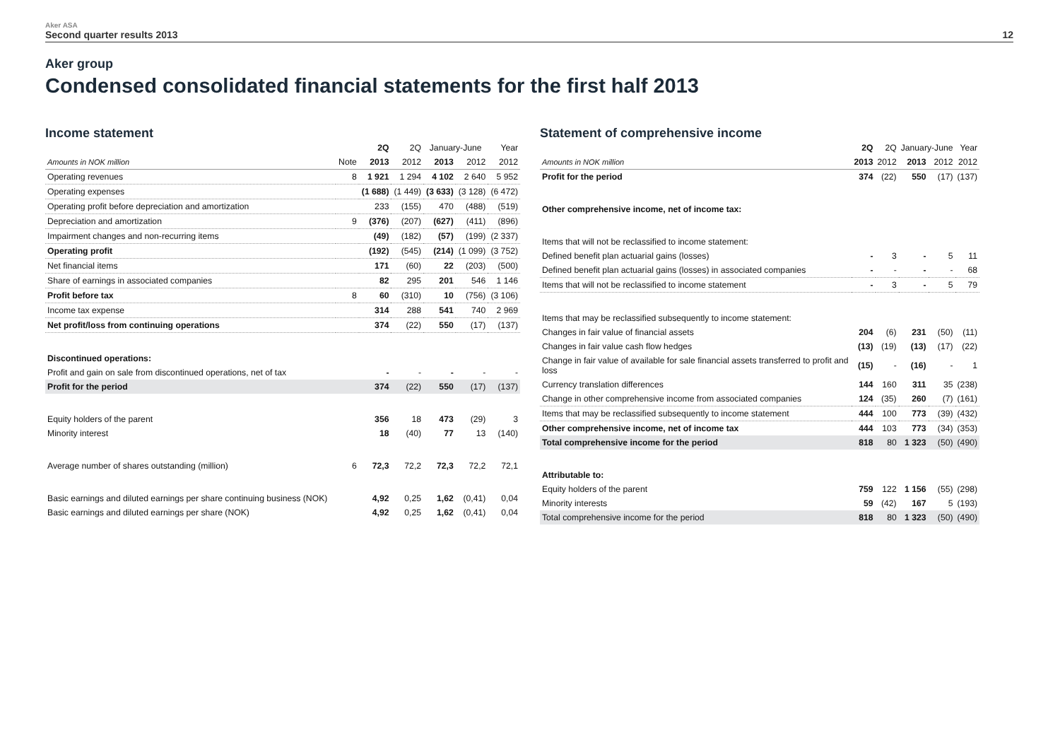Aker ASA
Second quarter results 2013
12
Aker group
Condensed consolidated financial statements for the first half 2013
Income statement
| | | 2Q | 2Q | January-June | | Year |
| --- | --- | --- | --- | --- | --- | --- |
| Amounts in NOK million | Note | 2013 | 2012 | 2013 | 2012 | 2012 |
| Operating revenues | 8 | 1 921 | 1 294 | 4 102 | 2 640 | 5 952 |
| Operating expenses | | (1 688) | (1 449) | (3 633) | (3 128) | (6 472) |
| Operating profit before depreciation and amortization | | 233 | (155) | 470 | (488) | (519) |
| Depreciation and amortization | 9 | (376) | (207) | (627) | (411) | (896) |
| Impairment changes and non-recurring items | | (49) | (182) | (57) | (199) | (2 337) |
| Operating profit | | (192) | (545) | (214) | (1 099) | (3 752) |
| Net financial items | | 171 | (60) | 22 | (203) | (500) |
| Share of earnings in associated companies | | 82 | 295 | 201 | 546 | 1 146 |
| Profit before tax | 8 | 60 | (310) | 10 | (756) | (3 106) |
| Income tax expense | | 314 | 288 | 541 | 740 | 2 969 |
| Net profit/loss from continuing operations | | 374 | (22) | 550 | (17) | (137) |
| Discontinued operations: | | | | | | |
| Profit and gain on sale from discontinued operations, net of tax | | - | - | - | - | - |
| Profit for the period | | 374 | (22) | 550 | (17) | (137) |
| Equity holders of the parent | | 356 | 18 | 473 | (29) | 3 |
| Minority interest | | 18 | (40) | 77 | 13 | (140) |
| Average number of shares outstanding (million) | 6 | 72,3 | 72,2 | 72,3 | 72,2 | 72,1 |
| Basic earnings and diluted earnings per share continuing business (NOK) | | 4,92 | 0,25 | 1,62 | (0,41) | 0,04 |
| Basic earnings and diluted earnings per share (NOK) | | 4,92 | 0,25 | 1,62 | (0,41) | 0,04 |
Statement of comprehensive income
| | 2Q | 2Q | January-June | | Year |
| --- | --- | --- | --- | --- | --- |
| Amounts in NOK million | 2013 | 2012 | 2013 | 2012 | 2012 |
| Profit for the period | 374 | (22) | 550 | (17) | (137) |
| Other comprehensive income, net of income tax: | | | | | |
| Items that will not be reclassified to income statement: | | | | | |
| Defined benefit plan actuarial gains (losses) | - | 3 | - | 5 | 11 |
| Defined benefit plan actuarial gains (losses) in associated companies | - | - | - | - | 68 |
| Items that will not be reclassified to income statement | - | 3 | - | 5 | 79 |
| Items that may be reclassified subsequently to income statement: | | | | | |
| Changes in fair value of financial assets | 204 | (6) | 231 | (50) | (11) |
| Changes in fair value cash flow hedges | (13) | (19) | (13) | (17) | (22) |
| Change in fair value of available for sale financial assets transferred to profit and loss | (15) | - | (16) | - | 1 |
| Currency translation differences | 144 | 160 | 311 | 35 | (238) |
| Change in other comprehensive income from associated companies | 124 | (35) | 260 | (7) | (161) |
| Items that may be reclassified subsequently to income statement | 444 | 100 | 773 | (39) | (432) |
| Other comprehensive income, net of income tax | 444 | 103 | 773 | (34) | (353) |
| Total comprehensive income for the period | 818 | 80 | 1 323 | (50) | (490) |
| Attributable to: | | | | | |
| Equity holders of the parent | 759 | 122 | 1 156 | (55) | (298) |
| Minority interests | 59 | (42) | 167 | 5 | (193) |
| Total comprehensive income for the period | 818 | 80 | 1 323 | (50) | (490) |